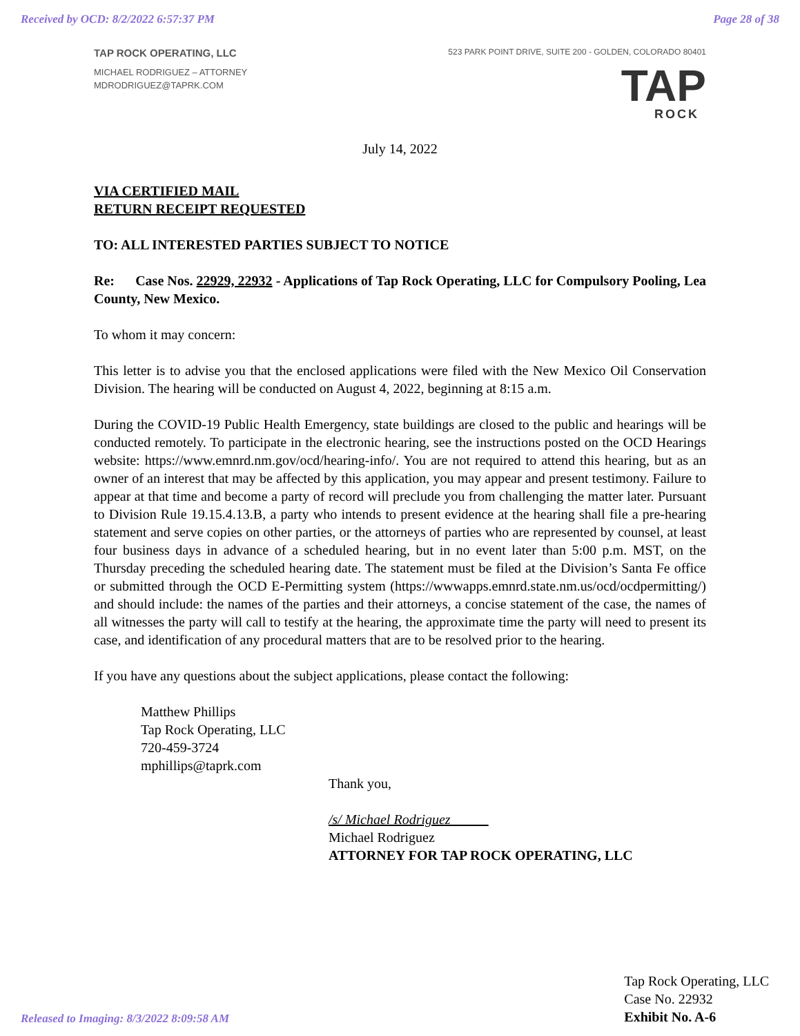Received by OCD: 8/2/2022 6:57:37 PM Page 28 of 38
TAP ROCK OPERATING, LLC
MICHAEL RODRIGUEZ – ATTORNEY
MDRODRIGUEZ@TAPRK.COM
523 PARK POINT DRIVE, SUITE 200 - GOLDEN, COLORADO 80401
TAP
ROCK
July 14, 2022
VIA CERTIFIED MAIL
RETURN RECEIPT REQUESTED
TO: ALL INTERESTED PARTIES SUBJECT TO NOTICE
Re: Case Nos. 22929, 22932 - Applications of Tap Rock Operating, LLC for Compulsory Pooling, Lea County, New Mexico.
To whom it may concern:
This letter is to advise you that the enclosed applications were filed with the New Mexico Oil Conservation Division. The hearing will be conducted on August 4, 2022, beginning at 8:15 a.m.
During the COVID-19 Public Health Emergency, state buildings are closed to the public and hearings will be conducted remotely. To participate in the electronic hearing, see the instructions posted on the OCD Hearings website: https://www.emnrd.nm.gov/ocd/hearing-info/. You are not required to attend this hearing, but as an owner of an interest that may be affected by this application, you may appear and present testimony. Failure to appear at that time and become a party of record will preclude you from challenging the matter later. Pursuant to Division Rule 19.15.4.13.B, a party who intends to present evidence at the hearing shall file a pre-hearing statement and serve copies on other parties, or the attorneys of parties who are represented by counsel, at least four business days in advance of a scheduled hearing, but in no event later than 5:00 p.m. MST, on the Thursday preceding the scheduled hearing date. The statement must be filed at the Division’s Santa Fe office or submitted through the OCD E-Permitting system (https://wwwapps.emnrd.state.nm.us/ocd/ocdpermitting/) and should include: the names of the parties and their attorneys, a concise statement of the case, the names of all witnesses the party will call to testify at the hearing, the approximate time the party will need to present its case, and identification of any procedural matters that are to be resolved prior to the hearing.
If you have any questions about the subject applications, please contact the following:
Matthew Phillips
Tap Rock Operating, LLC
720-459-3724
mphillips@taprk.com
Thank you,
/s/ Michael Rodriguez
Michael Rodriguez
ATTORNEY FOR TAP ROCK OPERATING, LLC
Released to Imaging: 8/3/2022 8:09:58 AM
Tap Rock Operating, LLC
Case No. 22932
Exhibit No. A-6